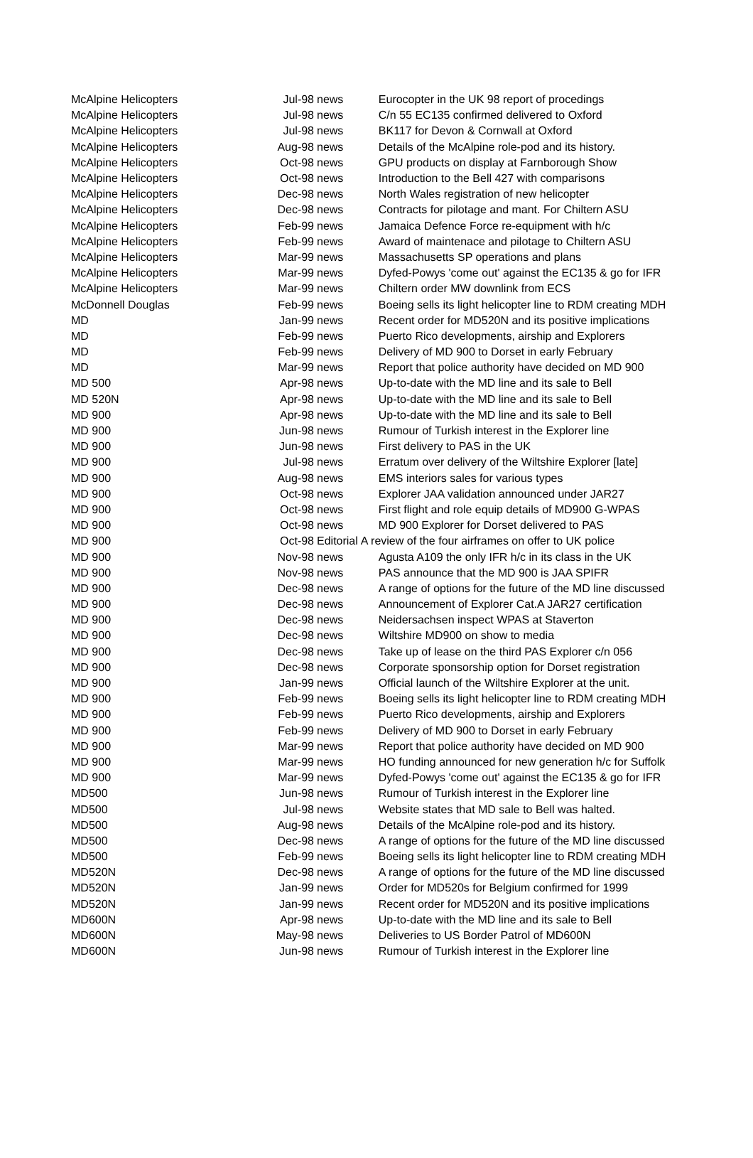| McAlpine Helicopters | Jul-98 | news | Eurocopter in the UK 98 report of procedings |
| McAlpine Helicopters | Jul-98 | news | C/n 55 EC135 confirmed delivered to Oxford |
| McAlpine Helicopters | Jul-98 | news | BK117 for Devon & Cornwall at Oxford |
| McAlpine Helicopters | Aug-98 | news | Details of the McAlpine role-pod and its history. |
| McAlpine Helicopters | Oct-98 | news | GPU products on display at Farnborough Show |
| McAlpine Helicopters | Oct-98 | news | Introduction to the Bell 427 with comparisons |
| McAlpine Helicopters | Dec-98 | news | North Wales registration of new helicopter |
| McAlpine Helicopters | Dec-98 | news | Contracts for pilotage and mant. For Chiltern ASU |
| McAlpine Helicopters | Feb-99 | news | Jamaica Defence Force re-equipment with h/c |
| McAlpine Helicopters | Feb-99 | news | Award of maintenace and pilotage to Chiltern ASU |
| McAlpine Helicopters | Mar-99 | news | Massachusetts SP operations and plans |
| McAlpine Helicopters | Mar-99 | news | Dyfed-Powys 'come out' against the EC135 & go for IFR |
| McAlpine Helicopters | Mar-99 | news | Chiltern order MW downlink from ECS |
| McDonnell Douglas | Feb-99 | news | Boeing sells its light helicopter line to RDM creating MDH |
| MD | Jan-99 | news | Recent order for MD520N and its positive implications |
| MD | Feb-99 | news | Puerto Rico developments, airship and Explorers |
| MD | Feb-99 | news | Delivery of MD 900 to Dorset in early February |
| MD | Mar-99 | news | Report that police authority have decided on MD 900 |
| MD 500 | Apr-98 | news | Up-to-date with the MD line and its sale to Bell |
| MD 520N | Apr-98 | news | Up-to-date with the MD line and its sale to Bell |
| MD 900 | Apr-98 | news | Up-to-date with the MD line and its sale to Bell |
| MD 900 | Jun-98 | news | Rumour of Turkish interest in the Explorer line |
| MD 900 | Jun-98 | news | First delivery to PAS in the UK |
| MD 900 | Jul-98 | news | Erratum over delivery of the Wiltshire Explorer [late] |
| MD 900 | Aug-98 | news | EMS interiors sales for various types |
| MD 900 | Oct-98 | news | Explorer JAA validation announced under JAR27 |
| MD 900 | Oct-98 | news | First flight and role equip details of MD900 G-WPAS |
| MD 900 | Oct-98 | news | MD 900 Explorer for Dorset delivered to PAS |
| MD 900 | Oct-98 | Editorial | A review of the four airframes on offer to UK police |
| MD 900 | Nov-98 | news | Agusta A109 the only IFR h/c in its class in the UK |
| MD 900 | Nov-98 | news | PAS announce that the MD 900 is JAA SPIFR |
| MD 900 | Dec-98 | news | A range of options for the future of the MD line discussed |
| MD 900 | Dec-98 | news | Announcement of Explorer Cat.A JAR27 certification |
| MD 900 | Dec-98 | news | Neidersachsen inspect WPAS at Staverton |
| MD 900 | Dec-98 | news | Wiltshire MD900 on show to media |
| MD 900 | Dec-98 | news | Take up of lease on the third PAS Explorer c/n 056 |
| MD 900 | Dec-98 | news | Corporate sponsorship option for Dorset registration |
| MD 900 | Jan-99 | news | Official launch of the Wiltshire Explorer at the unit. |
| MD 900 | Feb-99 | news | Boeing sells its light helicopter line to RDM creating MDH |
| MD 900 | Feb-99 | news | Puerto Rico developments, airship and Explorers |
| MD 900 | Feb-99 | news | Delivery of MD 900 to Dorset in early February |
| MD 900 | Mar-99 | news | Report that police authority have decided on MD 900 |
| MD 900 | Mar-99 | news | HO funding announced for new generation h/c for Suffolk |
| MD 900 | Mar-99 | news | Dyfed-Powys 'come out' against the EC135 & go for IFR |
| MD500 | Jun-98 | news | Rumour of Turkish interest in the Explorer line |
| MD500 | Jul-98 | news | Website states that MD sale to Bell was halted. |
| MD500 | Aug-98 | news | Details of the McAlpine role-pod and its history. |
| MD500 | Dec-98 | news | A range of options for the future of the MD line discussed |
| MD500 | Feb-99 | news | Boeing sells its light helicopter line to RDM creating MDH |
| MD520N | Dec-98 | news | A range of options for the future of the MD line discussed |
| MD520N | Jan-99 | news | Order for MD520s for Belgium confirmed for 1999 |
| MD520N | Jan-99 | news | Recent order for MD520N and its positive implications |
| MD600N | Apr-98 | news | Up-to-date with the MD line and its sale to Bell |
| MD600N | May-98 | news | Deliveries to US Border Patrol of MD600N |
| MD600N | Jun-98 | news | Rumour of Turkish interest in the Explorer line |